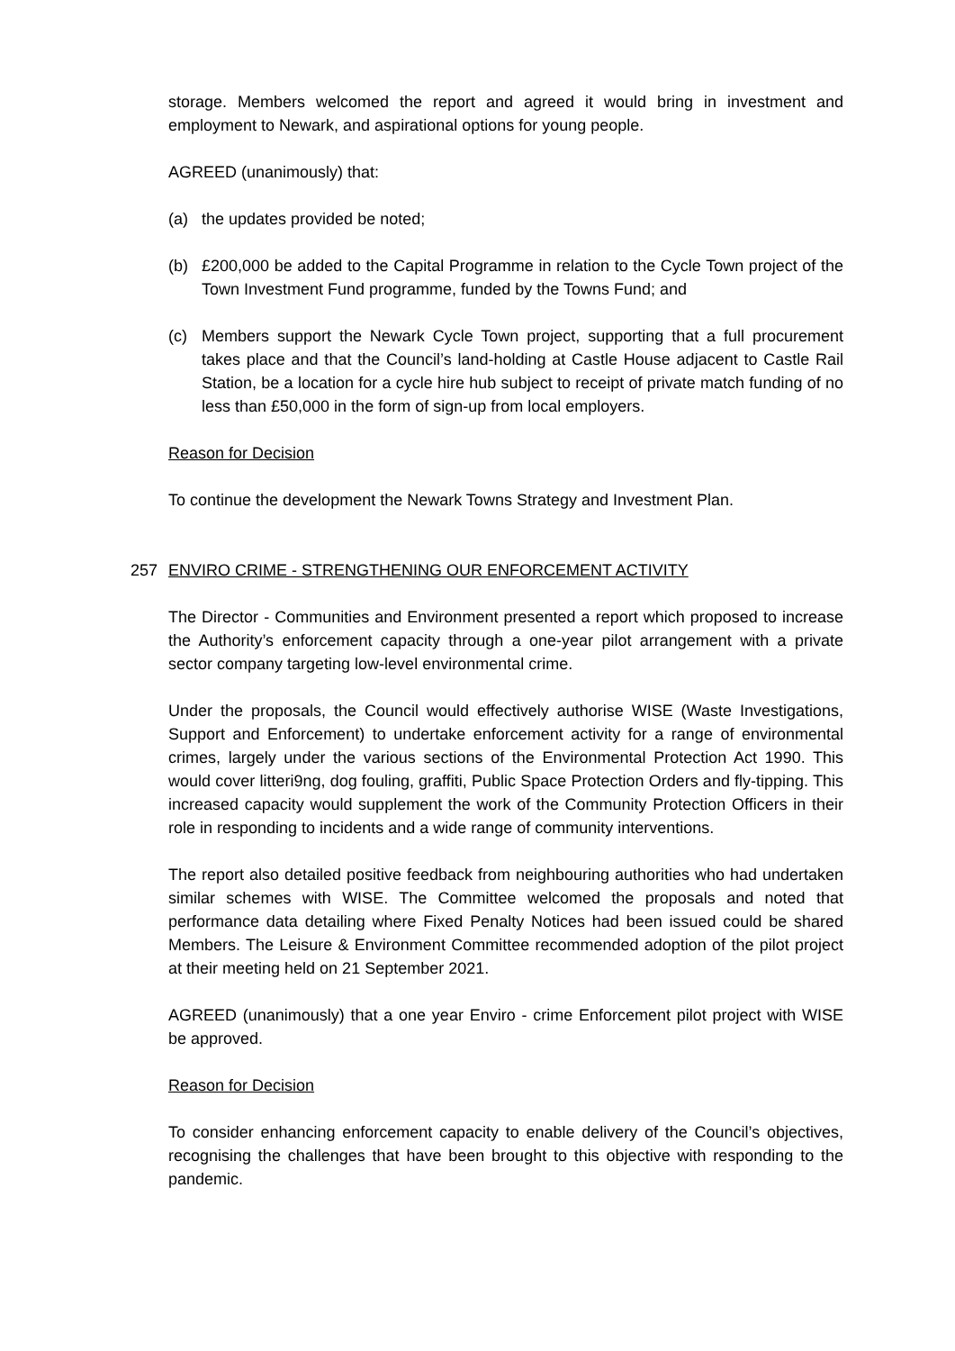storage. Members welcomed the report and agreed it would bring in investment and employment to Newark, and aspirational options for young people.
AGREED (unanimously) that:
(a) the updates provided be noted;
(b) £200,000 be added to the Capital Programme in relation to the Cycle Town project of the Town Investment Fund programme, funded by the Towns Fund; and
(c) Members support the Newark Cycle Town project, supporting that a full procurement takes place and that the Council’s land-holding at Castle House adjacent to Castle Rail Station, be a location for a cycle hire hub subject to receipt of private match funding of no less than £50,000 in the form of sign-up from local employers.
Reason for Decision
To continue the development the Newark Towns Strategy and Investment Plan.
257 ENVIRO CRIME - STRENGTHENING OUR ENFORCEMENT ACTIVITY
The Director - Communities and Environment presented a report which proposed to increase the Authority’s enforcement capacity through a one-year pilot arrangement with a private sector company targeting low-level environmental crime.
Under the proposals, the Council would effectively authorise WISE (Waste Investigations, Support and Enforcement) to undertake enforcement activity for a range of environmental crimes, largely under the various sections of the Environmental Protection Act 1990. This would cover litteri9ng, dog fouling, graffiti, Public Space Protection Orders and fly-tipping. This increased capacity would supplement the work of the Community Protection Officers in their role in responding to incidents and a wide range of community interventions.
The report also detailed positive feedback from neighbouring authorities who had undertaken similar schemes with WISE. The Committee welcomed the proposals and noted that performance data detailing where Fixed Penalty Notices had been issued could be shared Members. The Leisure & Environment Committee recommended adoption of the pilot project at their meeting held on 21 September 2021.
AGREED (unanimously) that a one year Enviro - crime Enforcement pilot project with WISE be approved.
Reason for Decision
To consider enhancing enforcement capacity to enable delivery of the Council’s objectives, recognising the challenges that have been brought to this objective with responding to the pandemic.